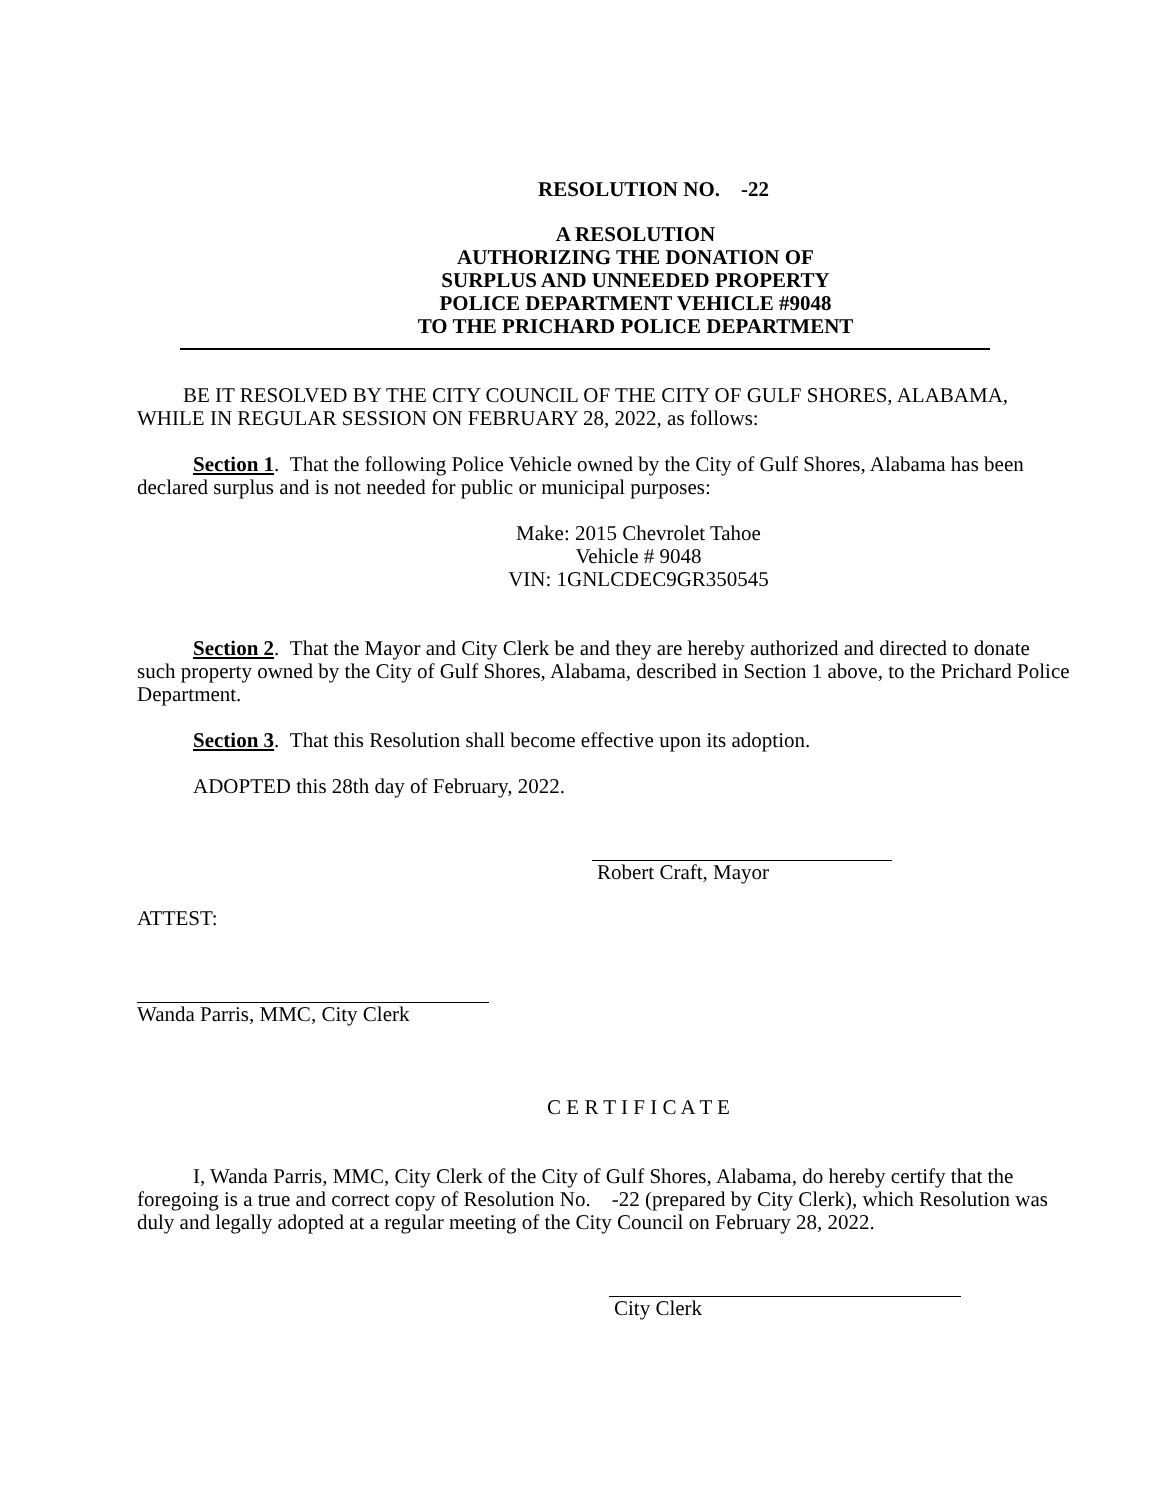RESOLUTION NO. -22
A RESOLUTION
AUTHORIZING THE DONATION OF
SURPLUS AND UNNEEDED PROPERTY
POLICE DEPARTMENT VEHICLE #9048
TO THE PRICHARD POLICE DEPARTMENT
BE IT RESOLVED BY THE CITY COUNCIL OF THE CITY OF GULF SHORES, ALABAMA, WHILE IN REGULAR SESSION ON FEBRUARY 28, 2022, as follows:
Section 1. That the following Police Vehicle owned by the City of Gulf Shores, Alabama has been declared surplus and is not needed for public or municipal purposes:
Make: 2015 Chevrolet Tahoe
Vehicle # 9048
VIN: 1GNLCDEC9GR350545
Section 2. That the Mayor and City Clerk be and they are hereby authorized and directed to donate such property owned by the City of Gulf Shores, Alabama, described in Section 1 above, to the Prichard Police Department.
Section 3. That this Resolution shall become effective upon its adoption.
ADOPTED this 28th day of February, 2022.
Robert Craft, Mayor
ATTEST:
Wanda Parris, MMC, City Clerk
C E R T I F I C A T E
I, Wanda Parris, MMC, City Clerk of the City of Gulf Shores, Alabama, do hereby certify that the foregoing is a true and correct copy of Resolution No. -22 (prepared by City Clerk), which Resolution was duly and legally adopted at a regular meeting of the City Council on February 28, 2022.
City Clerk